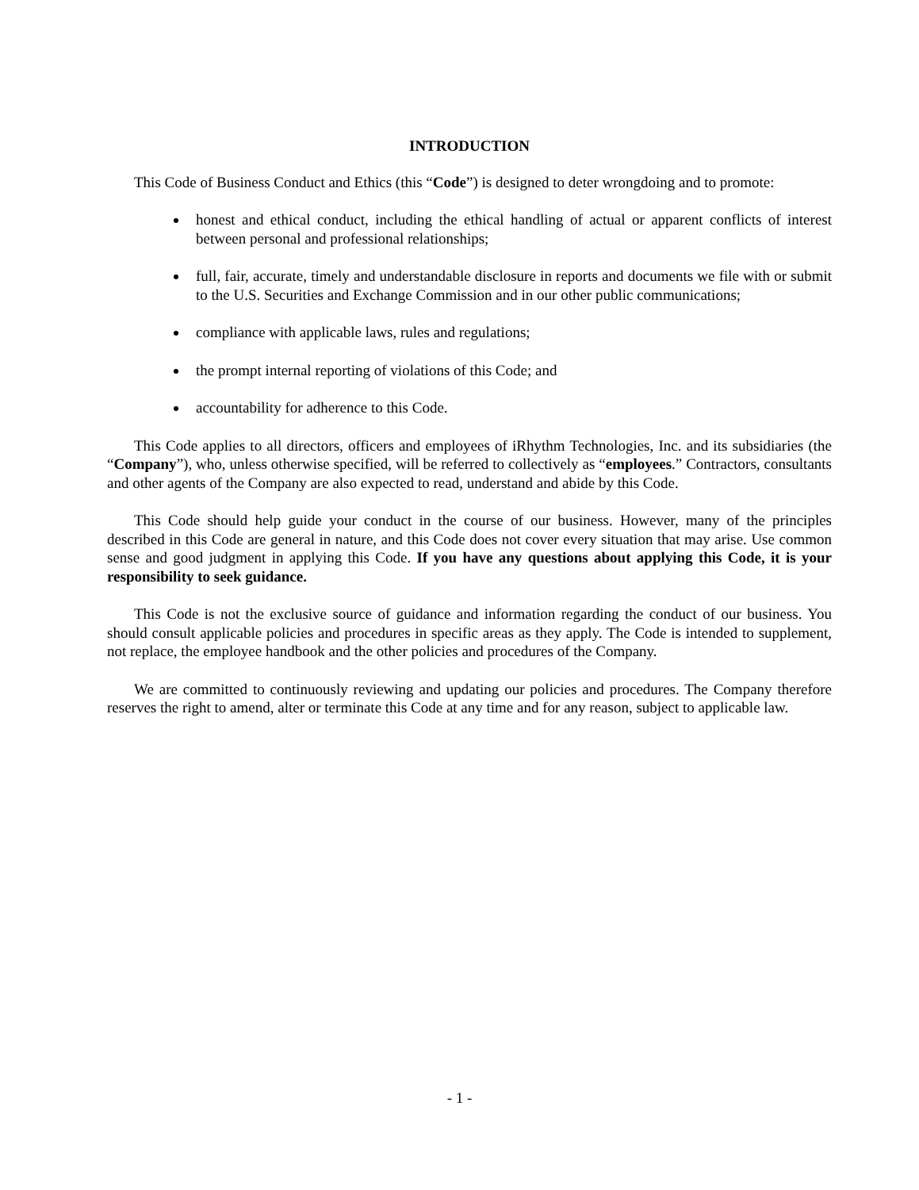INTRODUCTION
This Code of Business Conduct and Ethics (this “Code”) is designed to deter wrongdoing and to promote:
honest and ethical conduct, including the ethical handling of actual or apparent conflicts of interest between personal and professional relationships;
full, fair, accurate, timely and understandable disclosure in reports and documents we file with or submit to the U.S. Securities and Exchange Commission and in our other public communications;
compliance with applicable laws, rules and regulations;
the prompt internal reporting of violations of this Code; and
accountability for adherence to this Code.
This Code applies to all directors, officers and employees of iRhythm Technologies, Inc. and its subsidiaries (the “Company”), who, unless otherwise specified, will be referred to collectively as “employees.” Contractors, consultants and other agents of the Company are also expected to read, understand and abide by this Code.
This Code should help guide your conduct in the course of our business. However, many of the principles described in this Code are general in nature, and this Code does not cover every situation that may arise. Use common sense and good judgment in applying this Code. If you have any questions about applying this Code, it is your responsibility to seek guidance.
This Code is not the exclusive source of guidance and information regarding the conduct of our business. You should consult applicable policies and procedures in specific areas as they apply. The Code is intended to supplement, not replace, the employee handbook and the other policies and procedures of the Company.
We are committed to continuously reviewing and updating our policies and procedures. The Company therefore reserves the right to amend, alter or terminate this Code at any time and for any reason, subject to applicable law.
- 1 -